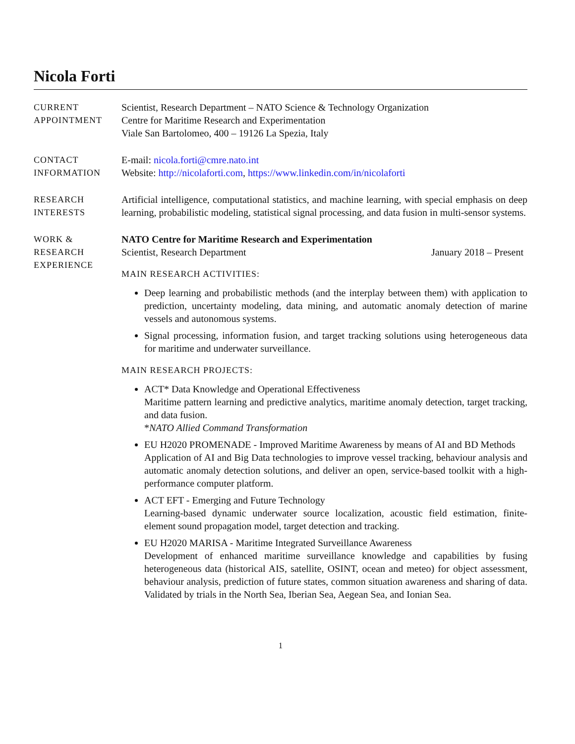Nicola Forti
CURRENT
APPOINTMENT
Scientist, Research Department – NATO Science & Technology Organization
Centre for Maritime Research and Experimentation
Viale San Bartolomeo, 400 – 19126 La Spezia, Italy
CONTACT
INFORMATION
E-mail: nicola.forti@cmre.nato.int
Website: http://nicolaforti.com, https://www.linkedin.com/in/nicolaforti
RESEARCH
INTERESTS
Artificial intelligence, computational statistics, and machine learning, with special emphasis on deep learning, probabilistic modeling, statistical signal processing, and data fusion in multi-sensor systems.
WORK &
RESEARCH
EXPERIENCE
NATO Centre for Maritime Research and Experimentation
Scientist, Research Department January 2018 – Present
MAIN RESEARCH ACTIVITIES:
Deep learning and probabilistic methods (and the interplay between them) with application to prediction, uncertainty modeling, data mining, and automatic anomaly detection of marine vessels and autonomous systems.
Signal processing, information fusion, and target tracking solutions using heterogeneous data for maritime and underwater surveillance.
MAIN RESEARCH PROJECTS:
ACT* Data Knowledge and Operational Effectiveness
Maritime pattern learning and predictive analytics, maritime anomaly detection, target tracking, and data fusion.
*NATO Allied Command Transformation
EU H2020 PROMENADE - Improved Maritime Awareness by means of AI and BD Methods
Application of AI and Big Data technologies to improve vessel tracking, behaviour analysis and automatic anomaly detection solutions, and deliver an open, service-based toolkit with a high-performance computer platform.
ACT EFT - Emerging and Future Technology
Learning-based dynamic underwater source localization, acoustic field estimation, finite-element sound propagation model, target detection and tracking.
EU H2020 MARISA - Maritime Integrated Surveillance Awareness
Development of enhanced maritime surveillance knowledge and capabilities by fusing heterogeneous data (historical AIS, satellite, OSINT, ocean and meteo) for object assessment, behaviour analysis, prediction of future states, common situation awareness and sharing of data. Validated by trials in the North Sea, Iberian Sea, Aegean Sea, and Ionian Sea.
1